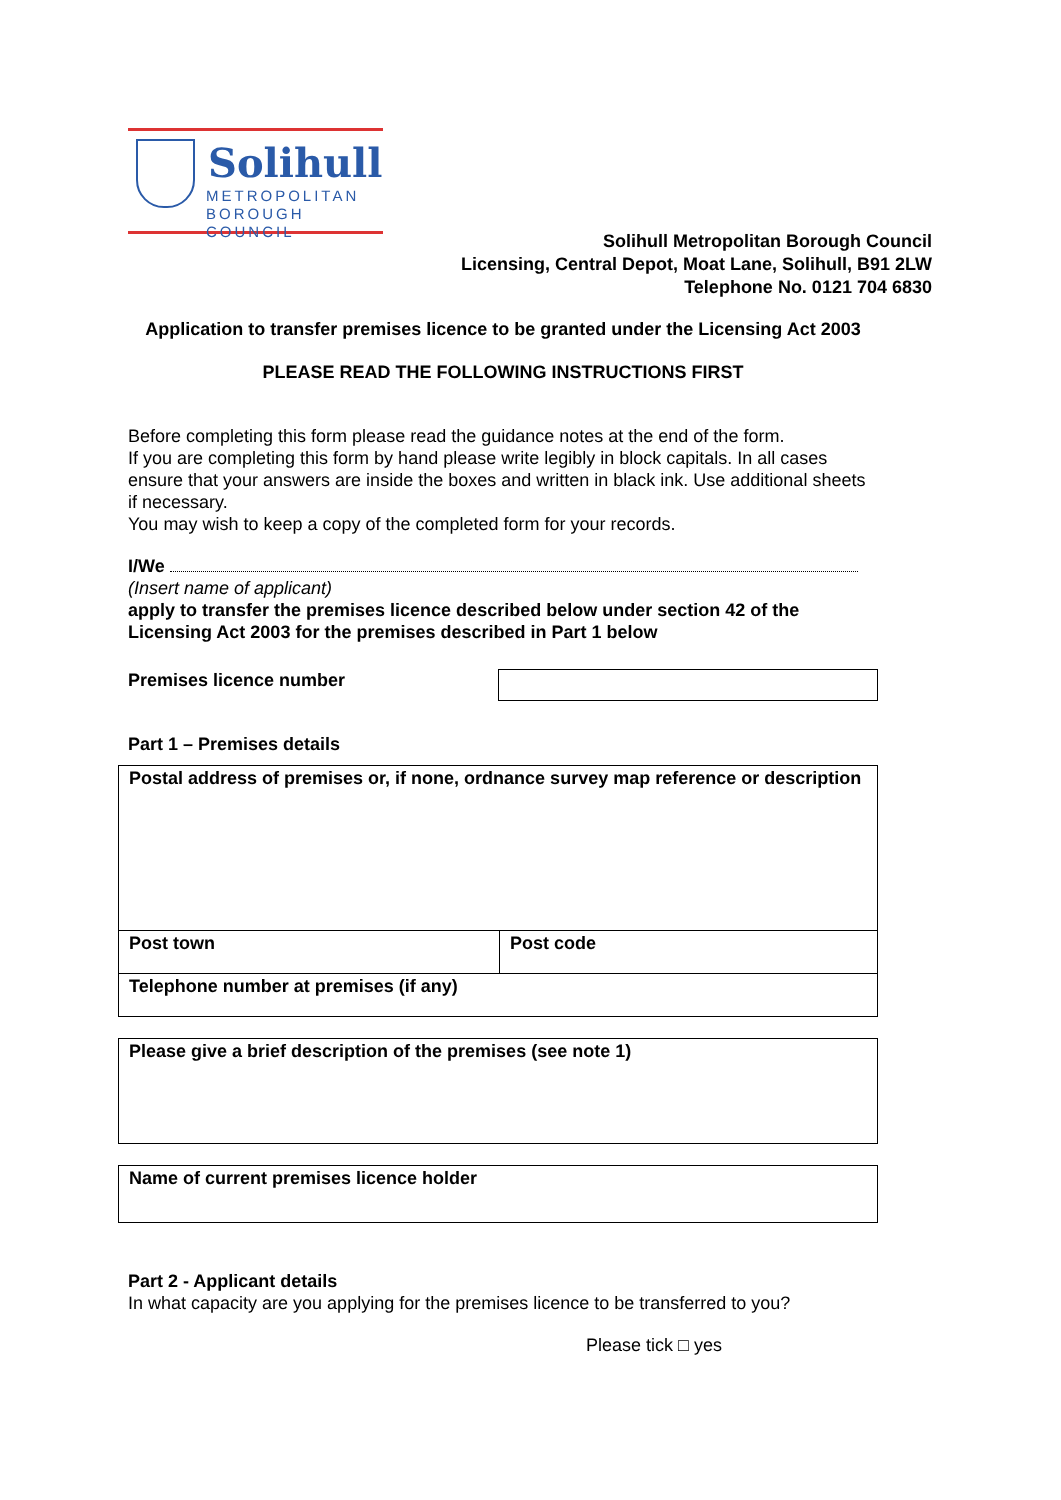Solihull
METROPOLITAN
BOROUGH COUNCIL
Solihull Metropolitan Borough Council
Licensing, Central Depot, Moat Lane, Solihull, B91 2LW
Telephone No. 0121 704 6830
Application to transfer premises licence to be granted under the Licensing Act 2003
PLEASE READ THE FOLLOWING INSTRUCTIONS FIRST
Before completing this form please read the guidance notes at the end of the form.
If you are completing this form by hand please write legibly in block capitals. In all cases ensure that your answers are inside the boxes and written in black ink. Use additional sheets if necessary.
You may wish to keep a copy of the completed form for your records.
I/We
(Insert name of applicant)
apply to transfer the premises licence described below under section 42 of the Licensing Act 2003 for the premises described in Part 1 below
Premises licence number
Part 1 – Premises details
| Postal address of premises or, if none, ordnance survey map reference or description | |
| Post town | Post code |
| Telephone number at premises (if any) | |
| Please give a brief description of the premises (see note 1) |
| Name of current premises licence holder |
Part 2 - Applicant details
In what capacity are you applying for the premises licence to be transferred to you?
Please tick □ yes